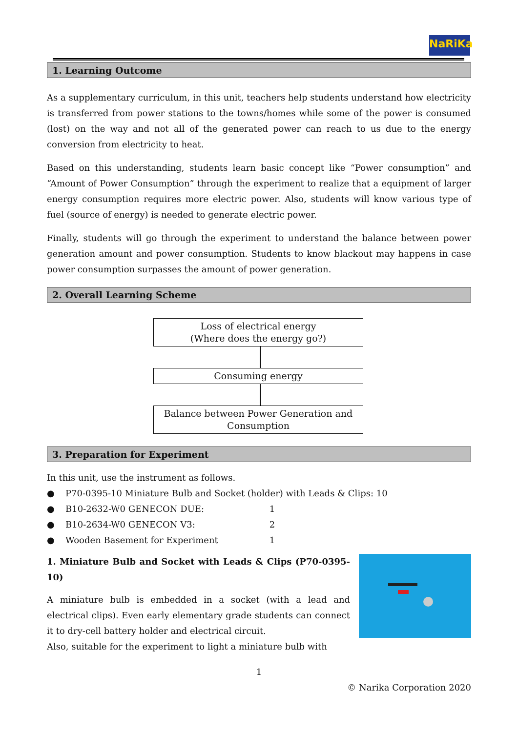NaRiKa
1. Learning Outcome
As a supplementary curriculum, in this unit, teachers help students understand how electricity is transferred from power stations to the towns/homes while some of the power is consumed (lost) on the way and not all of the generated power can reach to us due to the energy conversion from electricity to heat.
Based on this understanding, students learn basic concept like “Power consumption” and “Amount of Power Consumption” through the experiment to realize that a equipment of larger energy consumption requires more electric power. Also, students will know various type of fuel (source of energy) is needed to generate electric power.
Finally, students will go through the experiment to understand the balance between power generation amount and power consumption. Students to know blackout may happens in case power consumption surpasses the amount of power generation.
2. Overall Learning Scheme
Loss of electrical energy
(Where does the energy go?)
Consuming energy
Balance between Power Generation and Consumption
3. Preparation for Experiment
In this unit, use the instrument as follows.
● P70-0395-10 Miniature Bulb and Socket (holder) with Leads & Clips: 10
● B10-2632-W0 GENECON DUE: 1
● B10-2634-W0 GENECON V3: 2
● Wooden Basement for Experiment 1
1. Miniature Bulb and Socket with Leads & Clips (P70-0395-10)
A miniature bulb is embedded in a socket (with a lead and electrical clips). Even early elementary grade students can connect it to dry-cell battery holder and electrical circuit.
Also, suitable for the experiment to light a miniature bulb with
1
© Narika Corporation 2020